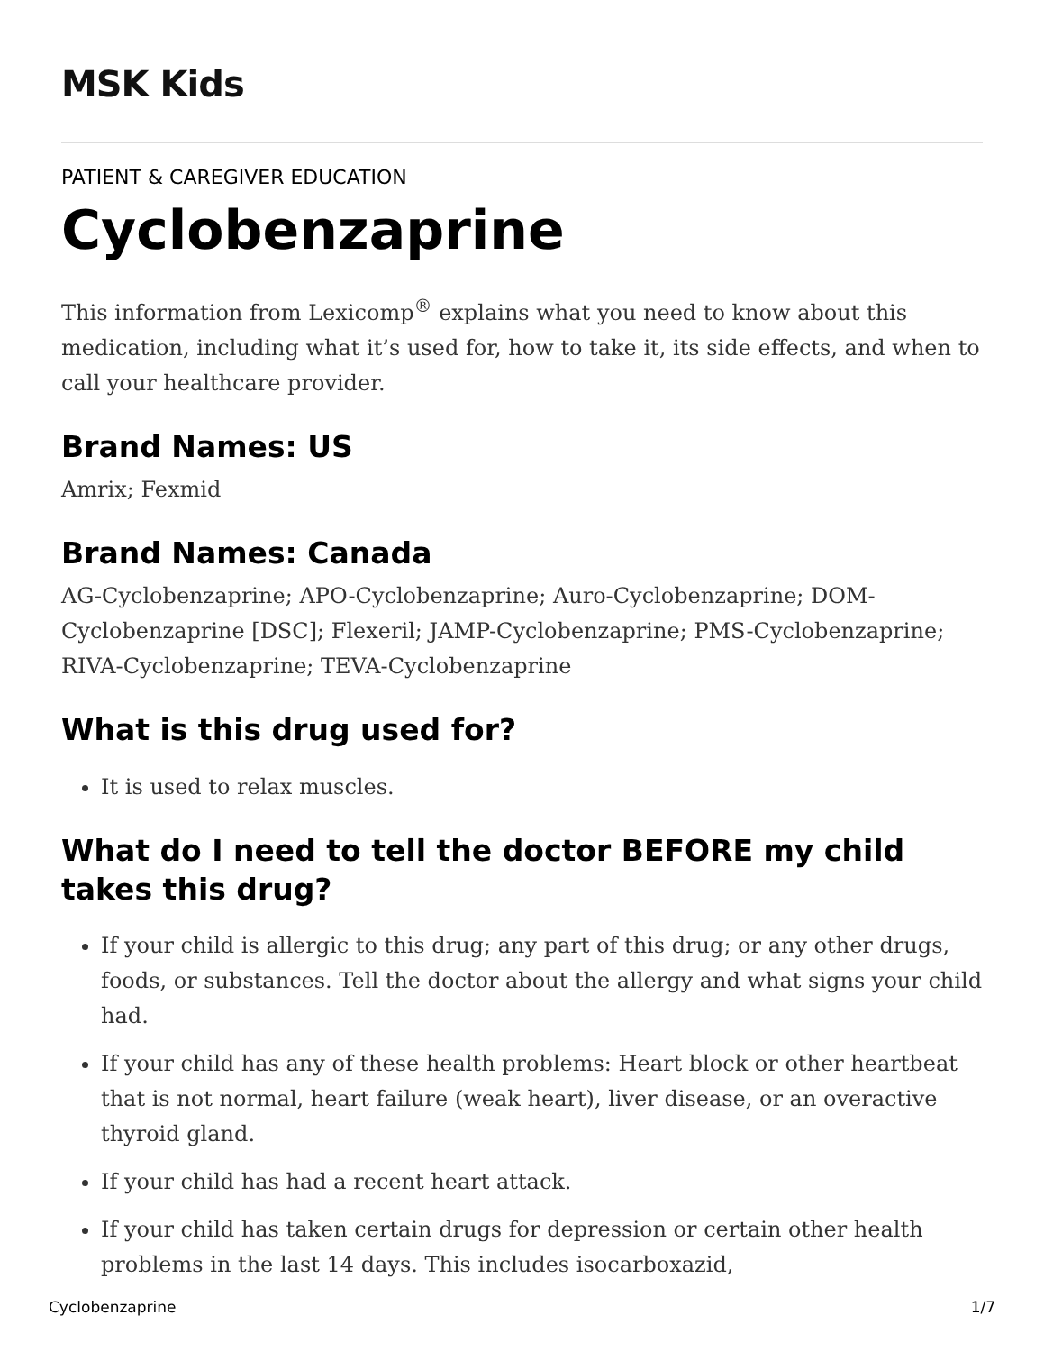MSK Kids
PATIENT & CAREGIVER EDUCATION
Cyclobenzaprine
This information from Lexicomp<sup>®</sup> explains what you need to know about this medication, including what it’s used for, how to take it, its side effects, and when to call your healthcare provider.
Brand Names: US
Amrix; Fexmid
Brand Names: Canada
AG-Cyclobenzaprine; APO-Cyclobenzaprine; Auro-Cyclobenzaprine; DOM-Cyclobenzaprine [DSC]; Flexeril; JAMP-Cyclobenzaprine; PMS-Cyclobenzaprine; RIVA-Cyclobenzaprine; TEVA-Cyclobenzaprine
What is this drug used for?
It is used to relax muscles.
What do I need to tell the doctor BEFORE my child takes this drug?
If your child is allergic to this drug; any part of this drug; or any other drugs, foods, or substances. Tell the doctor about the allergy and what signs your child had.
If your child has any of these health problems: Heart block or other heartbeat that is not normal, heart failure (weak heart), liver disease, or an overactive thyroid gland.
If your child has had a recent heart attack.
If your child has taken certain drugs for depression or certain other health problems in the last 14 days. This includes isocarboxazid,
Cyclobenzaprine 1/7